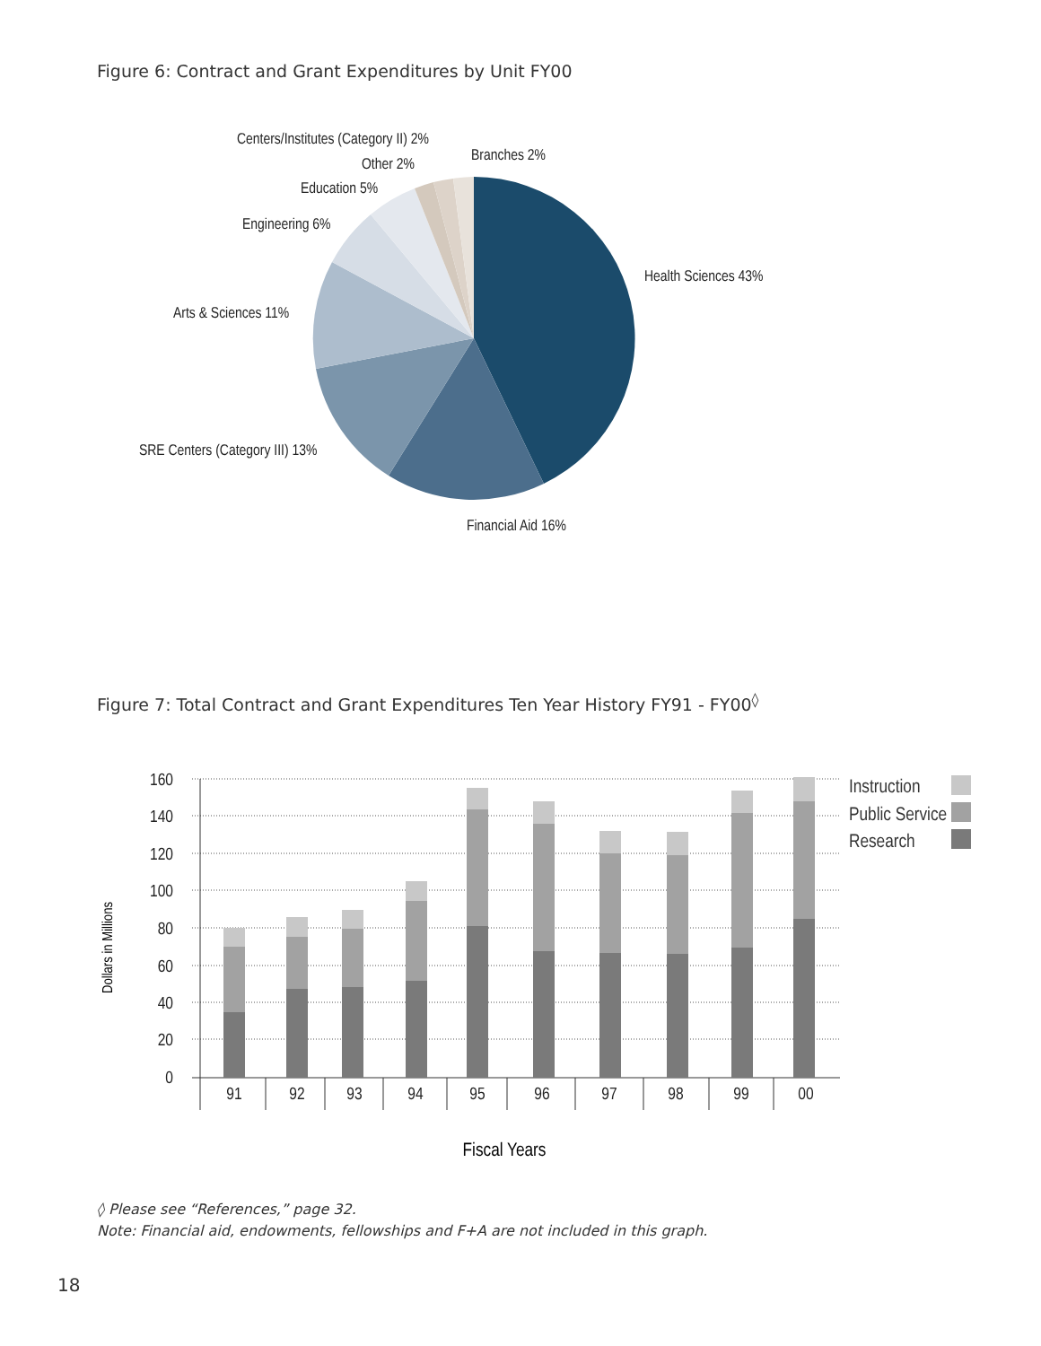Figure 6: Contract and Grant Expenditures by Unit FY00
Centers/Institutes (Category II) 2%
Branches 2%
Other 2%
Education 5%
Engineering 6%
Health Sciences 43%
Arts & Sciences 11%
SRE Centers (Category III) 13%
Financial Aid 16%
Figure 7: Total Contract and Grant Expenditures Ten Year History FY91 - FY00<sup>◊</sup>
160
140
120
100
80
60
40
20
0
Dollars in Millions
91
92
93
94
95
96
97
98
99
00
Fiscal Years
Instruction
Public Service
Research
◊ Please see “References,” page 32.
Note: Financial aid, endowments, fellowships and F+A are not included in this graph.
18